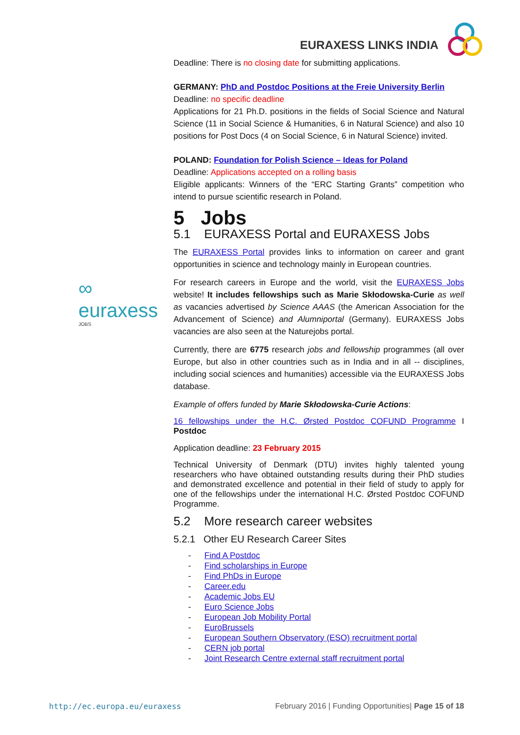EURAXESS LINKS INDIA
∞
euraxess
JOBS
Deadline: There is no closing date for submitting applications.
GERMANY: PhD and Postdoc Positions at the Freie University Berlin
Deadline: no specific deadline
Applications for 21 Ph.D. positions in the fields of Social Science and Natural Science (11 in Social Science & Humanities, 6 in Natural Science) and also 10 positions for Post Docs (4 on Social Science, 6 in Natural Science) invited.
POLAND: Foundation for Polish Science – Ideas for Poland
Deadline: Applications accepted on a rolling basis
Eligible applicants: Winners of the “ERC Starting Grants” competition who intend to pursue scientific research in Poland.
5 Jobs
5.1 EURAXESS Portal and EURAXESS Jobs
The EURAXESS Portal provides links to information on career and grant opportunities in science and technology mainly in European countries.
For research careers in Europe and the world, visit the EURAXESS Jobs website! It includes fellowships such as Marie Skłodowska-Curie as well as vacancies advertised by Science AAAS (the American Association for the Advancement of Science) and Alumniportal (Germany). EURAXESS Jobs vacancies are also seen at the Naturejobs portal.
Currently, there are 6775 research jobs and fellowship programmes (all over Europe, but also in other countries such as in India and in all -- disciplines, including social sciences and humanities) accessible via the EURAXESS Jobs database.
Example of offers funded by Marie Skłodowska-Curie Actions:
16 fellowships under the H.C. Ørsted Postdoc COFUND Programme I Postdoc
Application deadline: 23 February 2015
Technical University of Denmark (DTU) invites highly talented young researchers who have obtained outstanding results during their PhD studies and demonstrated excellence and potential in their field of study to apply for one of the fellowships under the international H.C. Ørsted Postdoc COFUND Programme.
5.2 More research career websites
5.2.1 Other EU Research Career Sites
- Find A Postdoc
- Find scholarships in Europe
- Find PhDs in Europe
- Career.edu
- Academic Jobs EU
- Euro Science Jobs
- European Job Mobility Portal
- EuroBrussels
- European Southern Observatory (ESO) recruitment portal
- CERN job portal
- Joint Research Centre external staff recruitment portal
http://ec.europa.eu/euraxess February 2016 | Funding Opportunities| Page 15 of 18